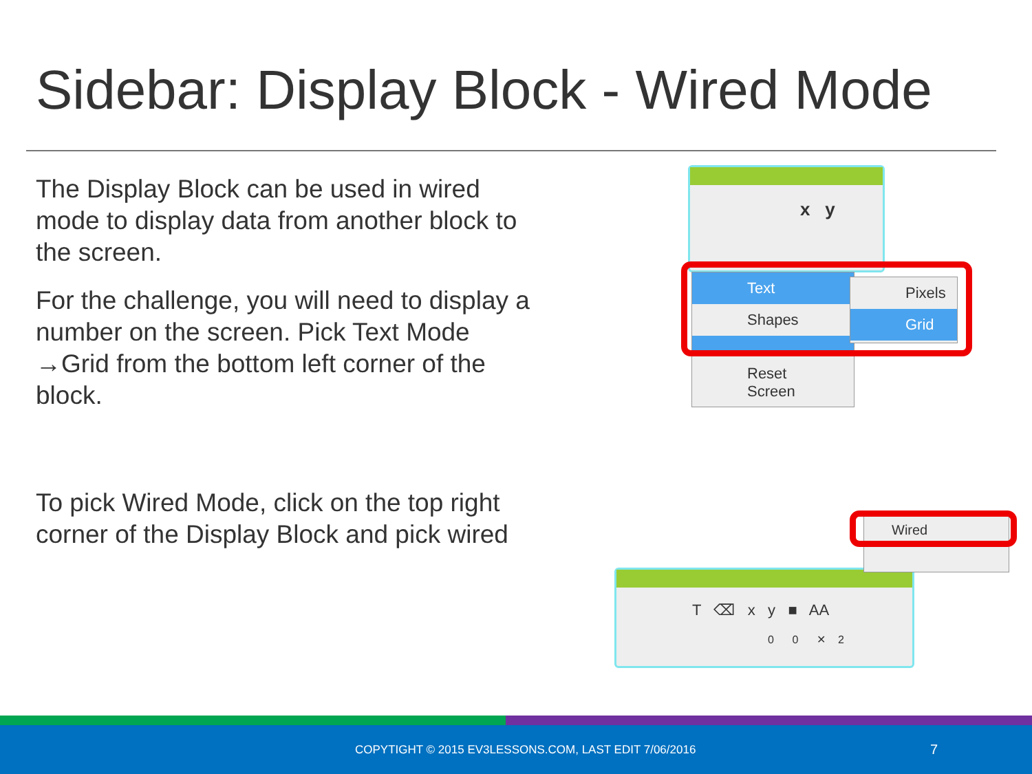Sidebar: Display Block - Wired Mode
The Display Block can be used in wired mode to display data from another block to the screen.
For the challenge, you will need to display a number on the screen. Pick Text Mode →Grid from the bottom left corner of the block.
To pick Wired Mode, click on the top right corner of the Display Block and pick wired
x y
Text
Shapes
Reset Screen
Pixels
Grid
T ⌫ x y ■ AA
0 0 ✕ 2
Wired
COPYTIGHT © 2015 EV3LESSONS.COM, LAST EDIT 7/06/2016 7